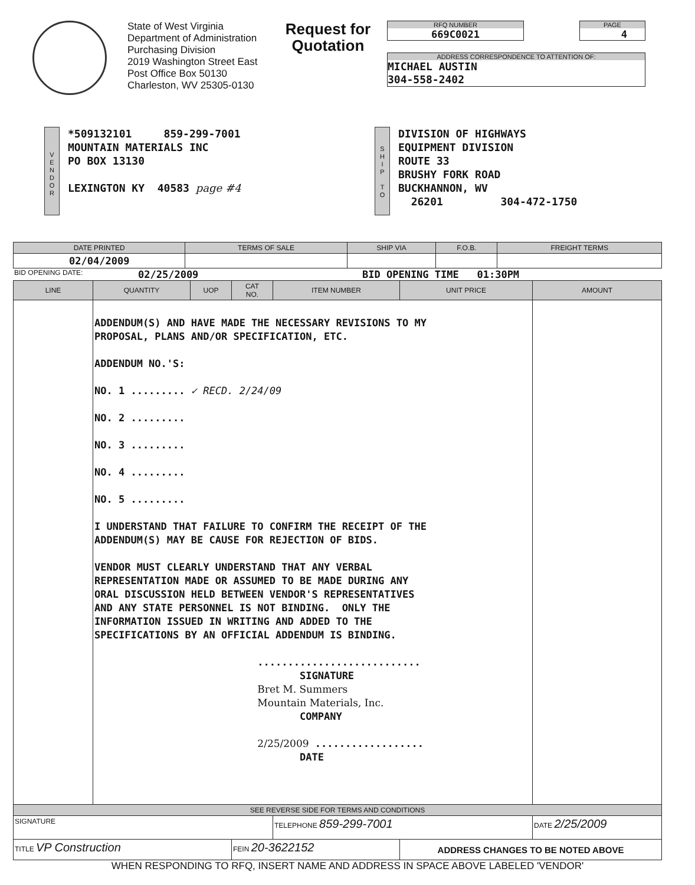State of West Virginia
Department of Administration
Purchasing Division
2019 Washington Street East
Post Office Box 50130
Charleston, WV 25305-0130
Request for Quotation
RFQ NUMBER
669C0021
PAGE
4
ADDRESS CORRESPONDENCE TO ATTENTION OF:
MICHAEL AUSTIN
304-558-2402
V
E
N
D
O
R
*509132101 859-299-7001
MOUNTAIN MATERIALS INC
PO BOX 13130
LEXINGTON KY 40583 page #4
S
H
I
P
T
O
DIVISION OF HIGHWAYS
EQUIPMENT DIVISION
ROUTE 33
BRUSHY FORK ROAD
BUCKHANNON, WV
26201 304-472-1750
| DATE PRINTED | TERMS OF SALE | SHIP VIA | F.O.B. | FREIGHT TERMS |
| --- | --- | --- | --- | --- |
| 02/04/2009 | | | | |
BID OPENING DATE: 02/25/2009 BID OPENING TIME 01:30PM
| LINE | QUANTITY | UOP | CAT NO. | ITEM NUMBER | UNIT PRICE | AMOUNT |
| --- | --- | --- | --- | --- | --- | --- |
| | ADDENDUM(S) AND HAVE MADE THE NECESSARY REVISIONS TO MY PROPOSAL, PLANS AND/OR SPECIFICATION, ETC. ADDENDUM NO.'S: NO. 1 ......... ✓ RECD. 2/24/09 NO. 2 ......... NO. 3 ......... NO. 4 ......... NO. 5 ......... I UNDERSTAND THAT FAILURE TO CONFIRM THE RECEIPT OF THE ADDENDUM(S) MAY BE CAUSE FOR REJECTION OF BIDS. VENDOR MUST CLEARLY UNDERSTAND THAT ANY VERBAL REPRESENTATION MADE OR ASSUMED TO BE MADE DURING ANY ORAL DISCUSSION HELD BETWEEN VENDOR'S REPRESENTATIVES AND ANY STATE PERSONNEL IS NOT BINDING. ONLY THE INFORMATION ISSUED IN WRITING AND ADDED TO THE SPECIFICATIONS BY AN OFFICIAL ADDENDUM IS BINDING. ........................... SIGNATURE Bret M. Summers Mountain Materials, Inc. COMPANY 2/25/2009 .................. DATE | | | | | |
| SEE REVERSE SIDE FOR TERMS AND CONDITIONS | | | | | | |
| SIGNATURE | | | | TELEPHONE 859-299-7001 | | DATE 2/25/2009 |
| TITLE VP Construction | | | FEIN 20-3622152 | | ADDRESS CHANGES TO BE NOTED ABOVE | |
WHEN RESPONDING TO RFQ, INSERT NAME AND ADDRESS IN SPACE ABOVE LABELED 'VENDOR'